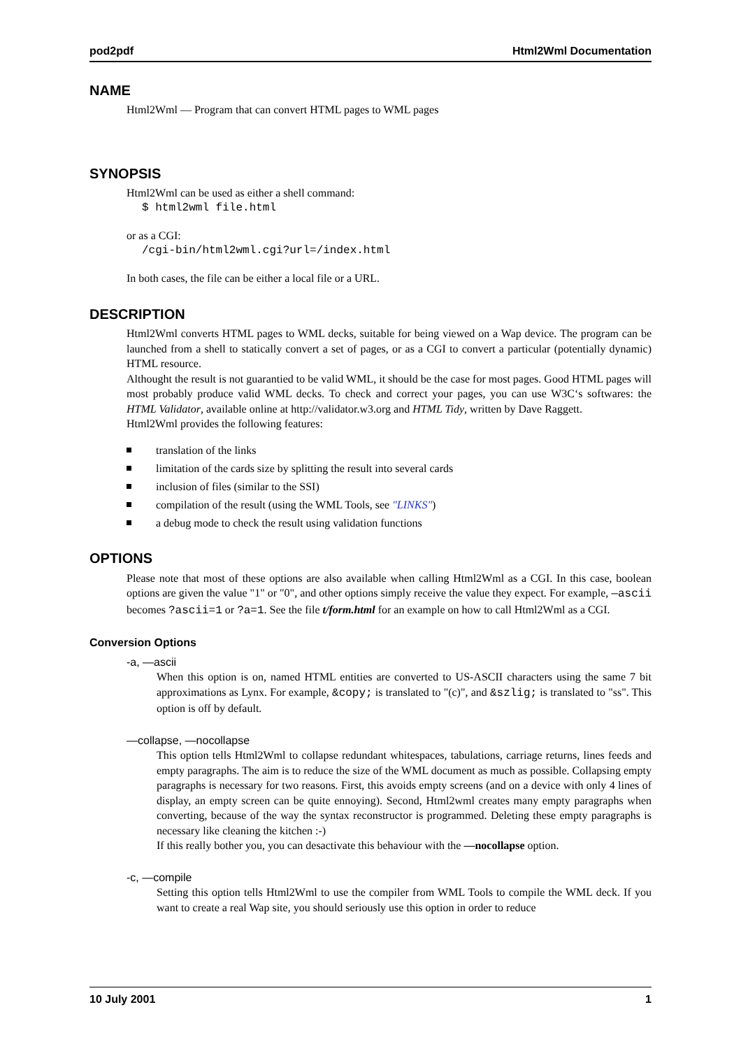pod2pdf Html2Wml Documentation
NAME
Html2Wml — Program that can convert HTML pages to WML pages
SYNOPSIS
Html2Wml can be used as either a shell command:
$ html2wml file.html
or as a CGI:
/cgi-bin/html2wml.cgi?url=/index.html
In both cases, the file can be either a local file or a URL.
DESCRIPTION
Html2Wml converts HTML pages to WML decks, suitable for being viewed on a Wap device. The program can be launched from a shell to statically convert a set of pages, or as a CGI to convert a particular (potentially dynamic) HTML resource.
Althought the result is not guarantied to be valid WML, it should be the case for most pages. Good HTML pages will most probably produce valid WML decks. To check and correct your pages, you can use W3C‘s softwares: the HTML Validator, available online at http://validator.w3.org and HTML Tidy, written by Dave Raggett.
Html2Wml provides the following features:
translation of the links
limitation of the cards size by splitting the result into several cards
inclusion of files (similar to the SSI)
compilation of the result (using the WML Tools, see "LINKS")
a debug mode to check the result using validation functions
OPTIONS
Please note that most of these options are also available when calling Html2Wml as a CGI. In this case, boolean options are given the value "1" or "0", and other options simply receive the value they expect. For example, —ascii becomes ?ascii=1 or ?a=1. See the file t/form.html for an example on how to call Html2Wml as a CGI.
Conversion Options
-a, —ascii
When this option is on, named HTML entities are converted to US-ASCII characters using the same 7 bit approximations as Lynx. For example, &copy; is translated to "(c)", and &szlig; is translated to "ss". This option is off by default.
—collapse, —nocollapse
This option tells Html2Wml to collapse redundant whitespaces, tabulations, carriage returns, lines feeds and empty paragraphs. The aim is to reduce the size of the WML document as much as possible. Collapsing empty paragraphs is necessary for two reasons. First, this avoids empty screens (and on a device with only 4 lines of display, an empty screen can be quite ennoying). Second, Html2wml creates many empty paragraphs when converting, because of the way the syntax reconstructor is programmed. Deleting these empty paragraphs is necessary like cleaning the kitchen :-)
If this really bother you, you can desactivate this behaviour with the —nocollapse option.
-c, —compile
Setting this option tells Html2Wml to use the compiler from WML Tools to compile the WML deck. If you want to create a real Wap site, you should seriously use this option in order to reduce
10 July 2001 1